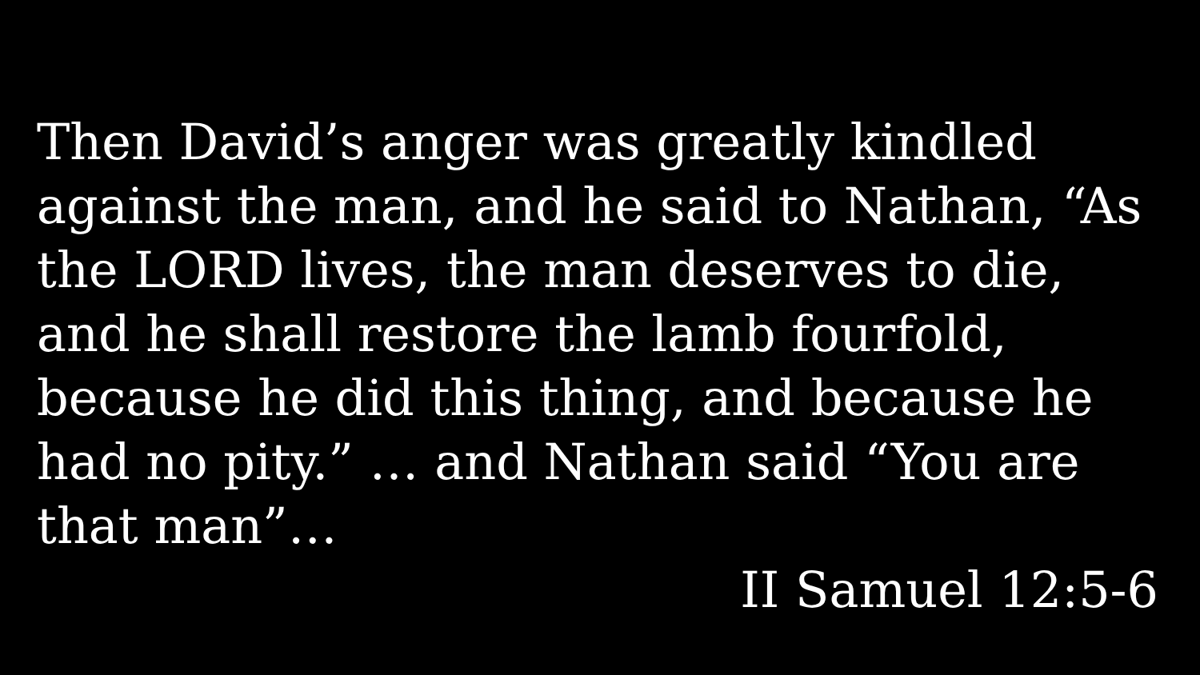Then David’s anger was greatly kindled against the man, and he said to Nathan, “As the LORD lives, the man deserves to die, and he shall restore the lamb fourfold, because he did this thing, and because he had no pity.” … and Nathan said “You are that man”…
II Samuel 12:5-6